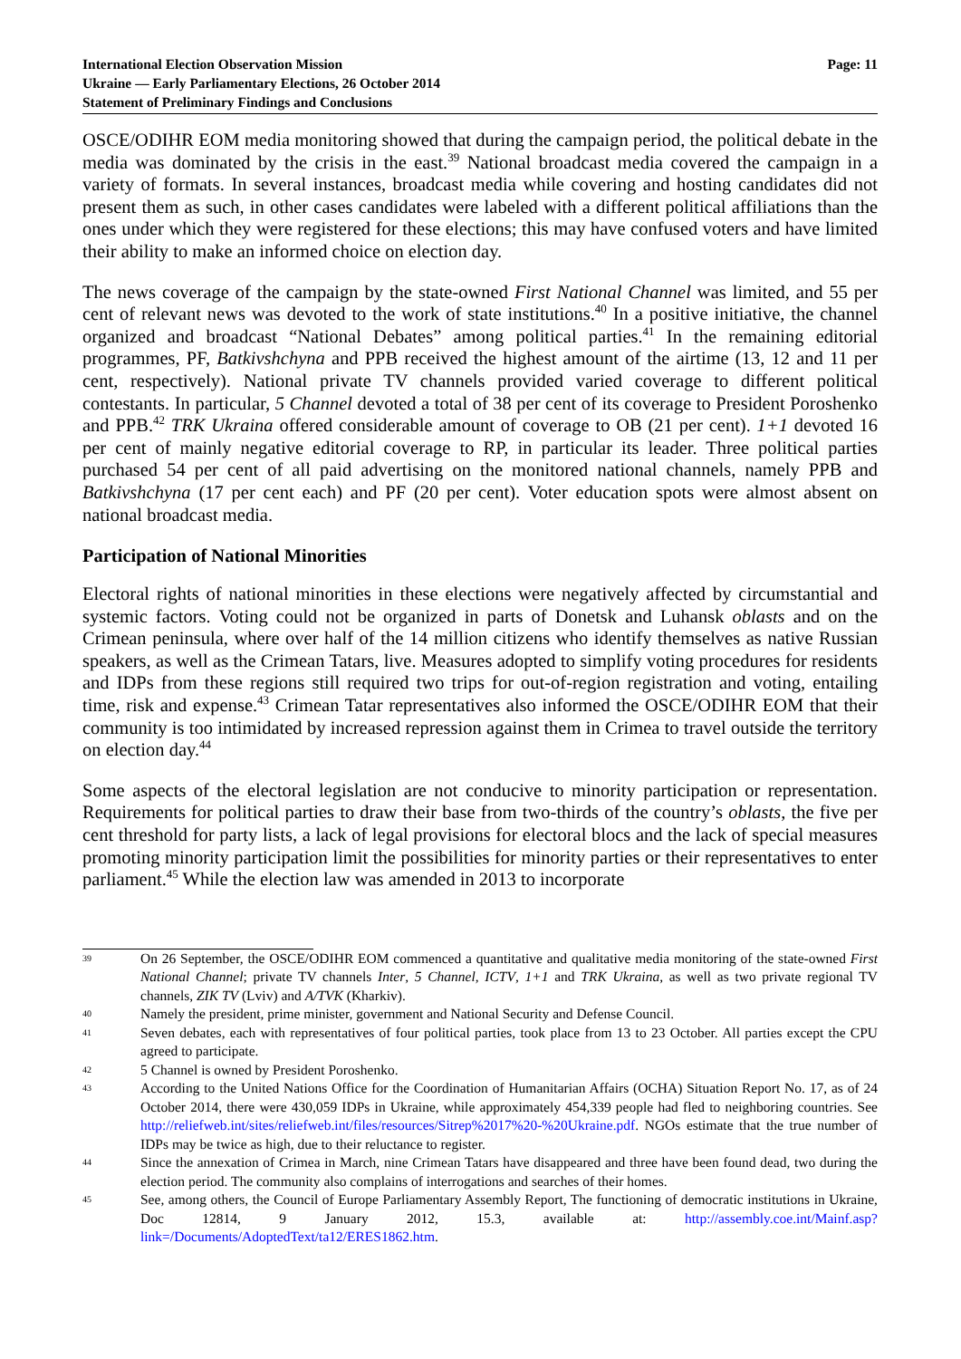International Election Observation Mission
Ukraine — Early Parliamentary Elections, 26 October 2014
Statement of Preliminary Findings and Conclusions
Page: 11
OSCE/ODIHR EOM media monitoring showed that during the campaign period, the political debate in the media was dominated by the crisis in the east.<sup>39</sup> National broadcast media covered the campaign in a variety of formats. In several instances, broadcast media while covering and hosting candidates did not present them as such, in other cases candidates were labeled with a different political affiliations than the ones under which they were registered for these elections; this may have confused voters and have limited their ability to make an informed choice on election day.
The news coverage of the campaign by the state-owned First National Channel was limited, and 55 per cent of relevant news was devoted to the work of state institutions.<sup>40</sup> In a positive initiative, the channel organized and broadcast “National Debates” among political parties.<sup>41</sup> In the remaining editorial programmes, PF, Batkivshchyna and PPB received the highest amount of the airtime (13, 12 and 11 per cent, respectively). National private TV channels provided varied coverage to different political contestants. In particular, 5 Channel devoted a total of 38 per cent of its coverage to President Poroshenko and PPB.<sup>42</sup> TRK Ukraina offered considerable amount of coverage to OB (21 per cent). 1+1 devoted 16 per cent of mainly negative editorial coverage to RP, in particular its leader. Three political parties purchased 54 per cent of all paid advertising on the monitored national channels, namely PPB and Batkivshchyna (17 per cent each) and PF (20 per cent). Voter education spots were almost absent on national broadcast media.
Participation of National Minorities
Electoral rights of national minorities in these elections were negatively affected by circumstantial and systemic factors. Voting could not be organized in parts of Donetsk and Luhansk oblasts and on the Crimean peninsula, where over half of the 14 million citizens who identify themselves as native Russian speakers, as well as the Crimean Tatars, live. Measures adopted to simplify voting procedures for residents and IDPs from these regions still required two trips for out-of-region registration and voting, entailing time, risk and expense.<sup>43</sup> Crimean Tatar representatives also informed the OSCE/ODIHR EOM that their community is too intimidated by increased repression against them in Crimea to travel outside the territory on election day.<sup>44</sup>
Some aspects of the electoral legislation are not conducive to minority participation or representation. Requirements for political parties to draw their base from two-thirds of the country’s oblasts, the five per cent threshold for party lists, a lack of legal provisions for electoral blocs and the lack of special measures promoting minority participation limit the possibilities for minority parties or their representatives to enter parliament.<sup>45</sup> While the election law was amended in 2013 to incorporate
39 On 26 September, the OSCE/ODIHR EOM commenced a quantitative and qualitative media monitoring of the state-owned First National Channel; private TV channels Inter, 5 Channel, ICTV, 1+1 and TRK Ukraina, as well as two private regional TV channels, ZIK TV (Lviv) and A/TVK (Kharkiv).
40 Namely the president, prime minister, government and National Security and Defense Council.
41 Seven debates, each with representatives of four political parties, took place from 13 to 23 October. All parties except the CPU agreed to participate.
42 5 Channel is owned by President Poroshenko.
43 According to the United Nations Office for the Coordination of Humanitarian Affairs (OCHA) Situation Report No. 17, as of 24 October 2014, there were 430,059 IDPs in Ukraine, while approximately 454,339 people had fled to neighboring countries. See http://reliefweb.int/sites/reliefweb.int/files/resources/Sitrep%2017%20-%20Ukraine.pdf. NGOs estimate that the true number of IDPs may be twice as high, due to their reluctance to register.
44 Since the annexation of Crimea in March, nine Crimean Tatars have disappeared and three have been found dead, two during the election period. The community also complains of interrogations and searches of their homes.
45 See, among others, the Council of Europe Parliamentary Assembly Report, The functioning of democratic institutions in Ukraine, Doc 12814, 9 January 2012, 15.3, available at: http://assembly.coe.int/Mainf.asp?link=/Documents/AdoptedText/ta12/ERES1862.htm.